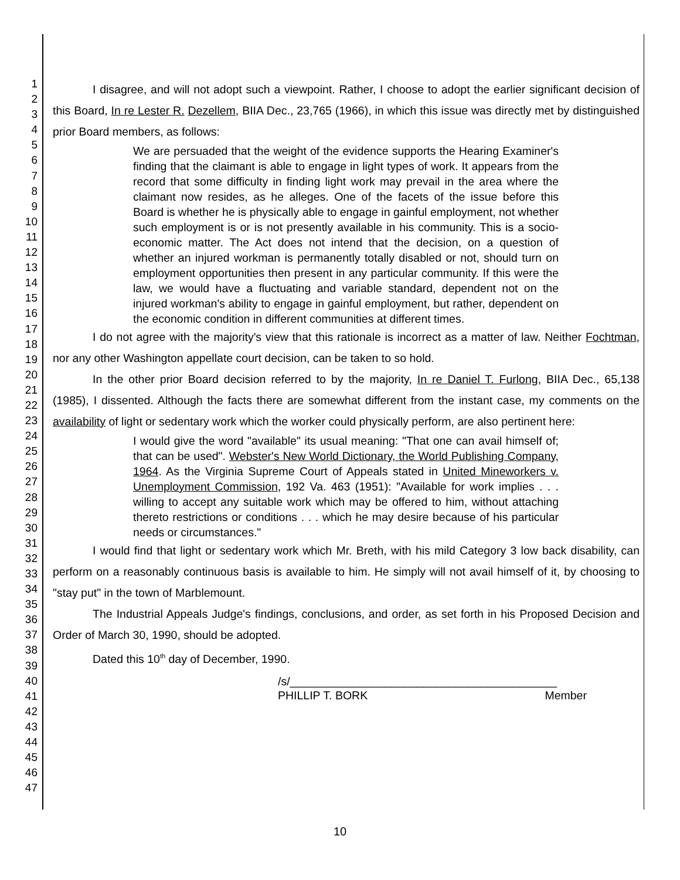1
2
3
4
5
6
7
8
9
10
11
12
13
14
15
16
17
18
19
20
21
22
23
24
25
26
27
28
29
30
31
32
33
34
35
36
37
38
39
40
41
42
43
44
45
46
47
I disagree, and will not adopt such a viewpoint. Rather, I choose to adopt the earlier significant decision of this Board, In re Lester R. Dezellem, BIIA Dec., 23,765 (1966), in which this issue was directly met by distinguished prior Board members, as follows:
We are persuaded that the weight of the evidence supports the Hearing Examiner's finding that the claimant is able to engage in light types of work. It appears from the record that some difficulty in finding light work may prevail in the area where the claimant now resides, as he alleges. One of the facets of the issue before this Board is whether he is physically able to engage in gainful employment, not whether such employment is or is not presently available in his community. This is a socio-economic matter. The Act does not intend that the decision, on a question of whether an injured workman is permanently totally disabled or not, should turn on employment opportunities then present in any particular community. If this were the law, we would have a fluctuating and variable standard, dependent not on the injured workman's ability to engage in gainful employment, but rather, dependent on the economic condition in different communities at different times.
I do not agree with the majority's view that this rationale is incorrect as a matter of law. Neither Fochtman, nor any other Washington appellate court decision, can be taken to so hold.
In the other prior Board decision referred to by the majority, In re Daniel T. Furlong, BIIA Dec., 65,138 (1985), I dissented. Although the facts there are somewhat different from the instant case, my comments on the availability of light or sedentary work which the worker could physically perform, are also pertinent here:
I would give the word "available" its usual meaning: "That one can avail himself of; that can be used". Webster's New World Dictionary, the World Publishing Company, 1964. As the Virginia Supreme Court of Appeals stated in United Mineworkers v. Unemployment Commission, 192 Va. 463 (1951): "Available for work implies . . . willing to accept any suitable work which may be offered to him, without attaching thereto restrictions or conditions . . . which he may desire because of his particular needs or circumstances."
I would find that light or sedentary work which Mr. Breth, with his mild Category 3 low back disability, can perform on a reasonably continuous basis is available to him. He simply will not avail himself of it, by choosing to "stay put" in the town of Marblemount.
The Industrial Appeals Judge's findings, conclusions, and order, as set forth in his Proposed Decision and Order of March 30, 1990, should be adopted.
Dated this 10<sup>th</sup> day of December, 1990.
/s/__________________________________________
PHILLIP T. BORK Member
10